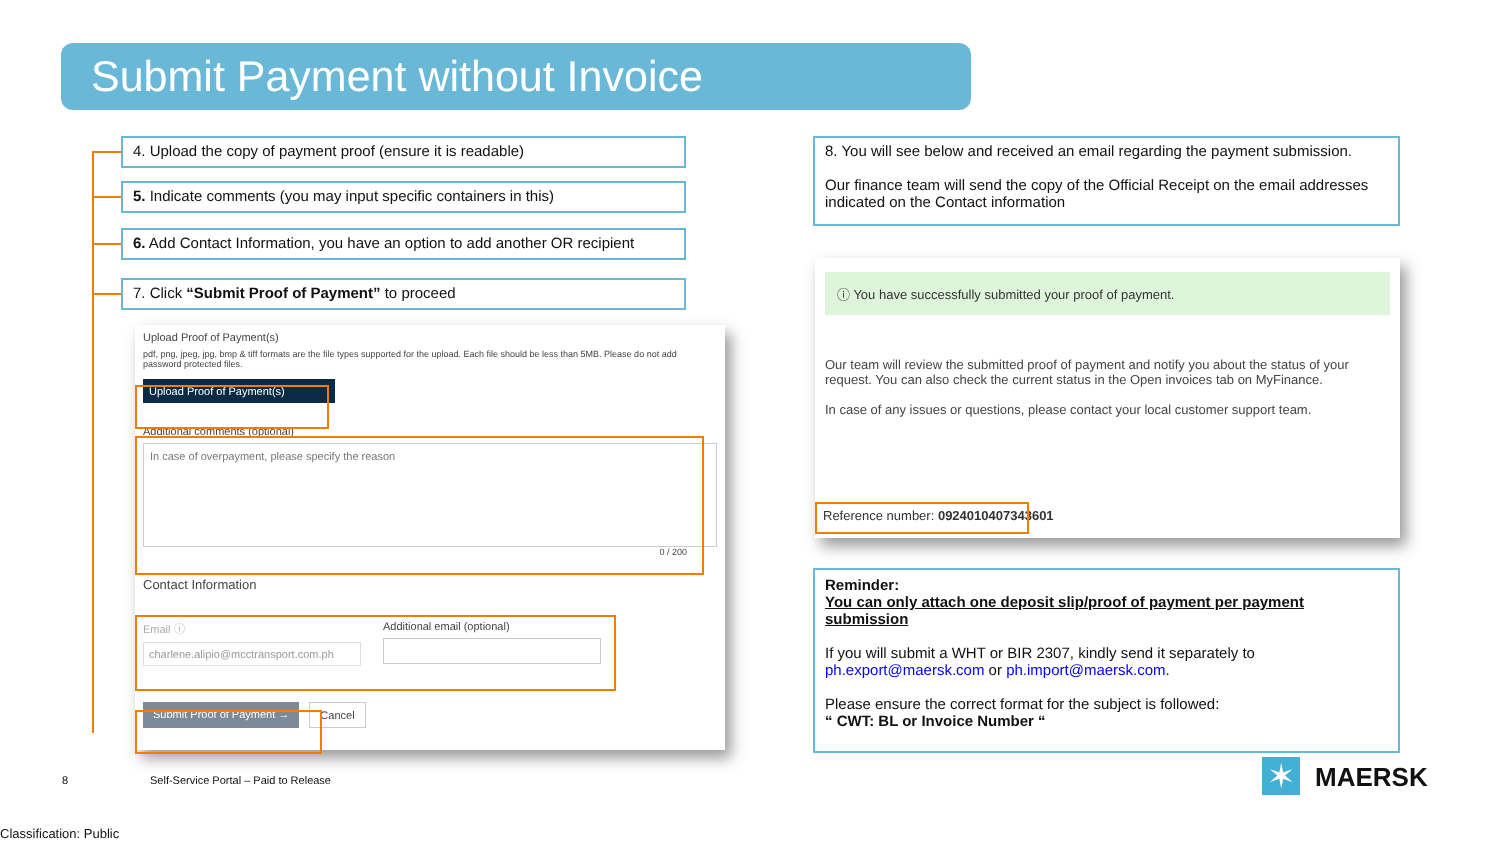Submit Payment without Invoice
4. Upload the copy of payment proof (ensure it is readable)
5. Indicate comments (you may input specific containers in this)
6. Add Contact Information, you have an option to add another OR recipient
7. Click “Submit Proof of Payment” to proceed
Upload Proof of Payment(s)
pdf, png, jpeg, jpg, bmp & tiff formats are the file types supported for the upload. Each file should be less than 5MB. Please do not add password protected files.
Upload Proof of Payment(s)
Additional comments (optional)
In case of overpayment, please specify the reason
0 / 200
Contact Information
Email ⓘ
charlene.alipio@mcctransport.com.ph
Additional email (optional)
Submit Proof of Payment → Cancel
8. You will see below and received an email regarding the payment submission.
Our finance team will send the copy of the Official Receipt on the email addresses indicated on the Contact information
ⓘ You have successfully submitted your proof of payment.
Our team will review the submitted proof of payment and notify you about the status of your request. You can also check the current status in the Open invoices tab on MyFinance.
In case of any issues or questions, please contact your local customer support team.
Reference number: 0924010407343601
Reminder:
You can only attach one deposit slip/proof of payment per payment submission
If you will submit a WHT or BIR 2307, kindly send it separately to ph.export@maersk.com or ph.import@maersk.com.
Please ensure the correct format for the subject is followed:
“ CWT: BL or Invoice Number “
8
Self-Service Portal – Paid to Release
✶ MAERSK
Classification: Public